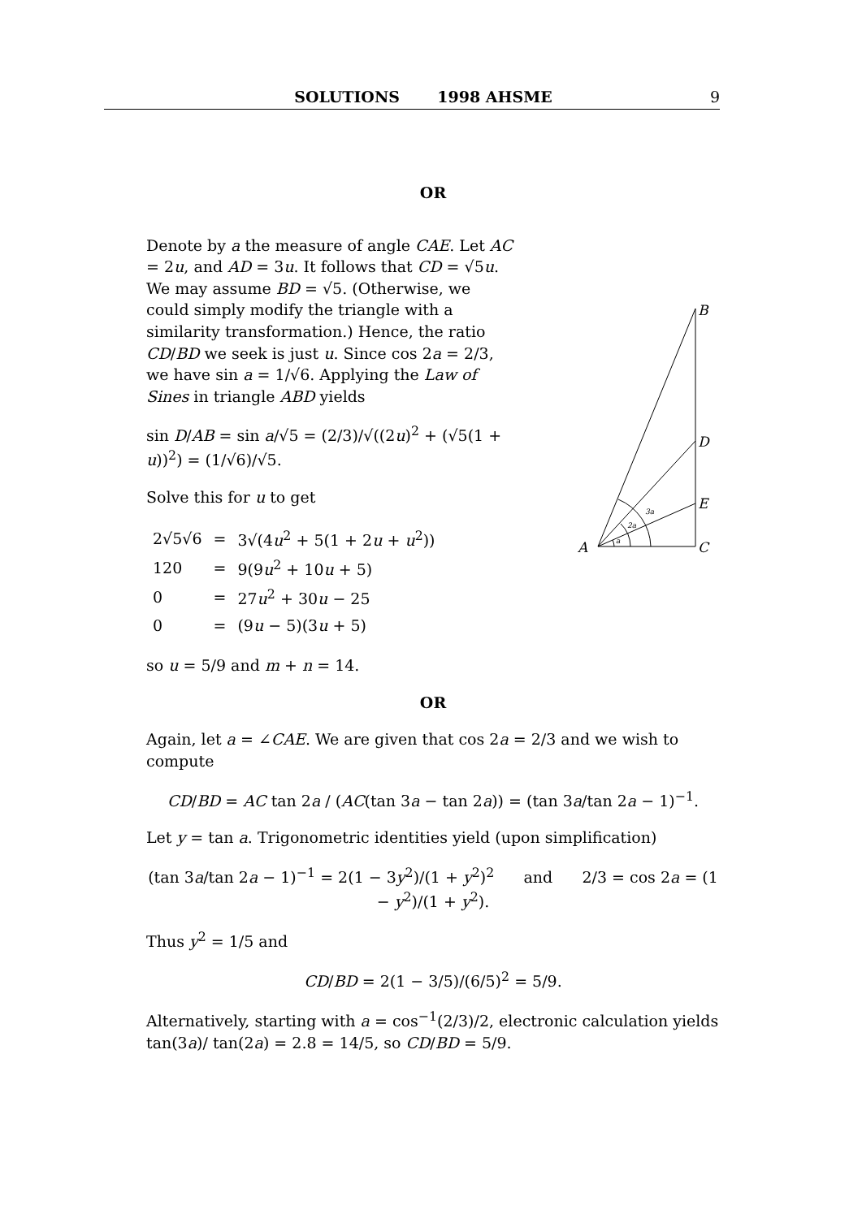SOLUTIONS 1998 AHSME 9
OR
Denote by a the measure of angle CAE. Let AC = 2u, and AD = 3u. It follows that CD = √5u. We may assume BD = √5. (Otherwise, we could simply modify the triangle with a similarity transformation.) Hence, the ratio CD/BD we seek is just u. Since cos 2a = 2/3, we have sin a = 1/√6. Applying the Law of Sines in triangle ABD yields
sin D/AB = sin a/√5 = (2/3)/√((2u)<sup>2</sup> + (√5(1 + u))<sup>2</sup>) = (1/√6)/√5.
Solve this for u to get
| 2√5√6 | = | 3√(4 u<sup>2</sup> + 5(1 + 2 u + u<sup>2</sup>)) |
| 120 | = | 9(9 u<sup>2</sup> + 10 u + 5) |
| 0 | = | 27 u<sup>2</sup> + 30 u − 25 |
| 0 | = | (9 u − 5)(3 u + 5) |
B
D
E
C
A
3a
2a
a
so u = 5/9 and m + n = 14.
OR
Again, let a = ∠CAE. We are given that cos 2a = 2/3 and we wish to compute
CD/BD = AC tan 2a / (AC(tan 3a − tan 2a)) = (tan 3a/tan 2a − 1)<sup>−1</sup>.
Let y = tan a. Trigonometric identities yield (upon simplification)
(tan 3a/tan 2a − 1)<sup>−1</sup> = 2(1 − 3y<sup>2</sup>)/(1 + y<sup>2</sup>)<sup>2</sup> and 2/3 = cos 2a = (1 − y<sup>2</sup>)/(1 + y<sup>2</sup>).
Thus y<sup>2</sup> = 1/5 and
CD/BD = 2(1 − 3/5)/(6/5)<sup>2</sup> = 5/9.
Alternatively, starting with a = cos<sup>−1</sup>(2/3)/2, electronic calculation yields tan(3a)/ tan(2a) = 2.8 = 14/5, so CD/BD = 5/9.